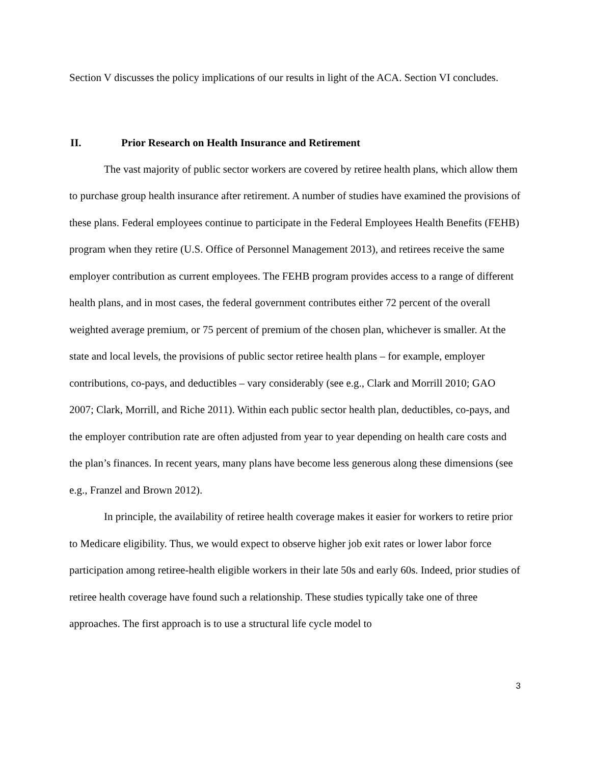Section V discusses the policy implications of our results in light of the ACA. Section VI concludes.
II. Prior Research on Health Insurance and Retirement
The vast majority of public sector workers are covered by retiree health plans, which allow them to purchase group health insurance after retirement. A number of studies have examined the provisions of these plans. Federal employees continue to participate in the Federal Employees Health Benefits (FEHB) program when they retire (U.S. Office of Personnel Management 2013), and retirees receive the same employer contribution as current employees. The FEHB program provides access to a range of different health plans, and in most cases, the federal government contributes either 72 percent of the overall weighted average premium, or 75 percent of premium of the chosen plan, whichever is smaller. At the state and local levels, the provisions of public sector retiree health plans – for example, employer contributions, co-pays, and deductibles – vary considerably (see e.g., Clark and Morrill 2010; GAO 2007; Clark, Morrill, and Riche 2011). Within each public sector health plan, deductibles, co-pays, and the employer contribution rate are often adjusted from year to year depending on health care costs and the plan’s finances. In recent years, many plans have become less generous along these dimensions (see e.g., Franzel and Brown 2012).
In principle, the availability of retiree health coverage makes it easier for workers to retire prior to Medicare eligibility. Thus, we would expect to observe higher job exit rates or lower labor force participation among retiree-health eligible workers in their late 50s and early 60s. Indeed, prior studies of retiree health coverage have found such a relationship. These studies typically take one of three approaches. The first approach is to use a structural life cycle model to
3